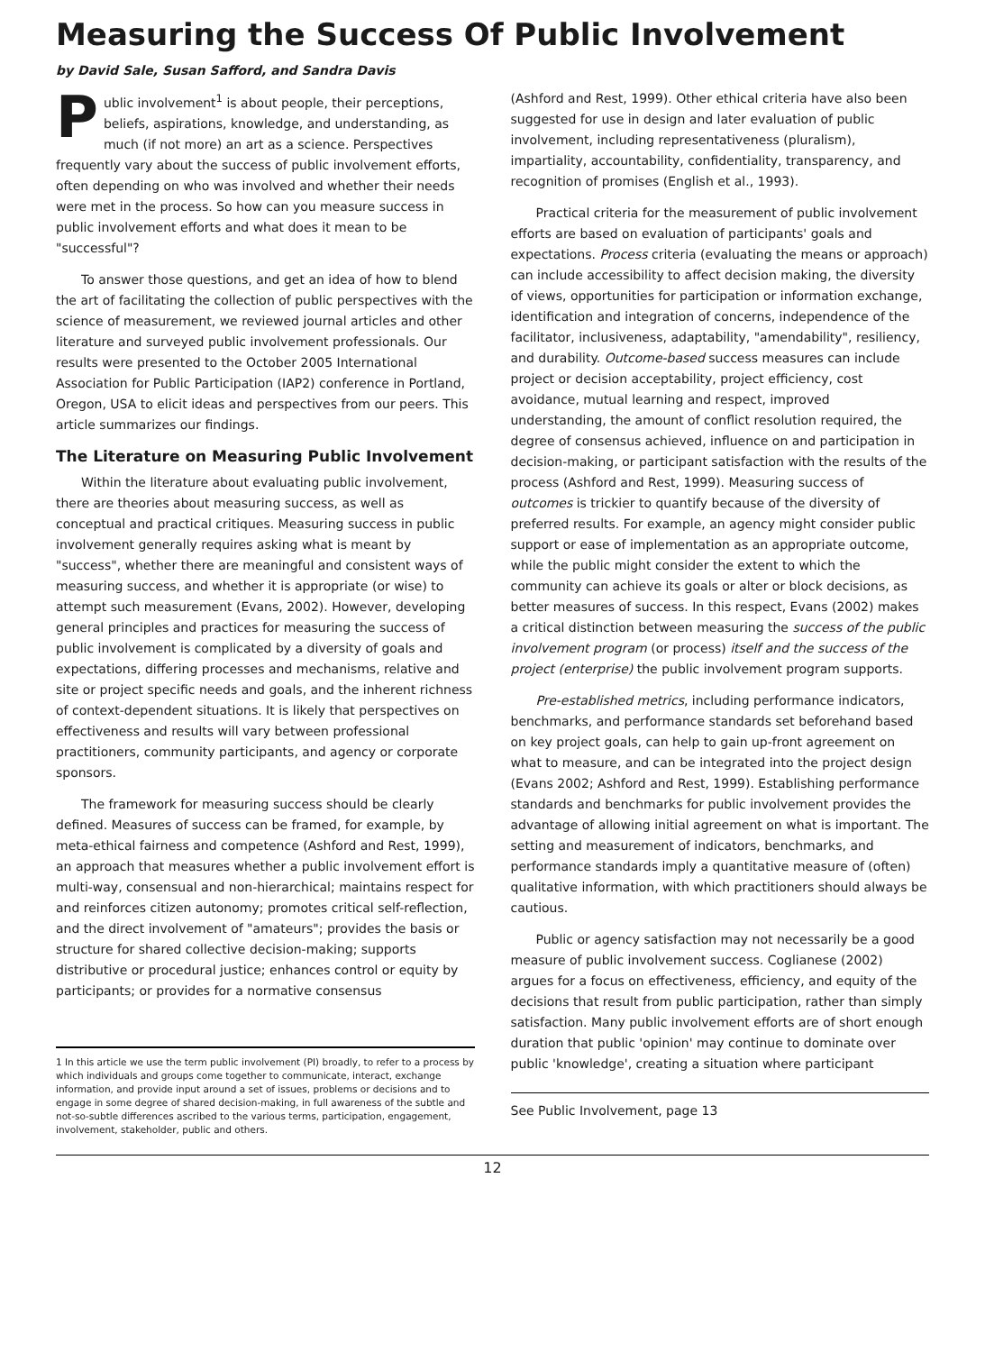Measuring the Success Of Public Involvement
by David Sale, Susan Safford, and Sandra Davis
Public involvement<sup>1</sup> is about people, their perceptions, beliefs, aspirations, knowledge, and understanding, as much (if not more) an art as a science. Perspectives frequently vary about the success of public involvement efforts, often depending on who was involved and whether their needs were met in the process. So how can you measure success in public involvement efforts and what does it mean to be "successful"?
To answer those questions, and get an idea of how to blend the art of facilitating the collection of public perspectives with the science of measurement, we reviewed journal articles and other literature and surveyed public involvement professionals. Our results were presented to the October 2005 International Association for Public Participation (IAP2) conference in Portland, Oregon, USA to elicit ideas and perspectives from our peers. This article summarizes our findings.
The Literature on Measuring Public Involvement
Within the literature about evaluating public involvement, there are theories about measuring success, as well as conceptual and practical critiques. Measuring success in public involvement generally requires asking what is meant by "success", whether there are meaningful and consistent ways of measuring success, and whether it is appropriate (or wise) to attempt such measurement (Evans, 2002). However, developing general principles and practices for measuring the success of public involvement is complicated by a diversity of goals and expectations, differing processes and mechanisms, relative and site or project specific needs and goals, and the inherent richness of context-dependent situations. It is likely that perspectives on effectiveness and results will vary between professional practitioners, community participants, and agency or corporate sponsors.
The framework for measuring success should be clearly defined. Measures of success can be framed, for example, by meta-ethical fairness and competence (Ashford and Rest, 1999), an approach that measures whether a public involvement effort is multi-way, consensual and non-hierarchical; maintains respect for and reinforces citizen autonomy; promotes critical self-reflection, and the direct involvement of "amateurs"; provides the basis or structure for shared collective decision-making; supports distributive or procedural justice; enhances control or equity by participants; or provides for a normative consensus
1 In this article we use the term public involvement (PI) broadly, to refer to a process by which individuals and groups come together to communicate, interact, exchange information, and provide input around a set of issues, problems or decisions and to engage in some degree of shared decision-making, in full awareness of the subtle and not-so-subtle differences ascribed to the various terms, participation, engagement, involvement, stakeholder, public and others.
(Ashford and Rest, 1999). Other ethical criteria have also been suggested for use in design and later evaluation of public involvement, including representativeness (pluralism), impartiality, accountability, confidentiality, transparency, and recognition of promises (English et al., 1993).
Practical criteria for the measurement of public involvement efforts are based on evaluation of participants' goals and expectations. Process criteria (evaluating the means or approach) can include accessibility to affect decision making, the diversity of views, opportunities for participation or information exchange, identification and integration of concerns, independence of the facilitator, inclusiveness, adaptability, "amendability", resiliency, and durability. Outcome-based success measures can include project or decision acceptability, project efficiency, cost avoidance, mutual learning and respect, improved understanding, the amount of conflict resolution required, the degree of consensus achieved, influence on and participation in decision-making, or participant satisfaction with the results of the process (Ashford and Rest, 1999). Measuring success of outcomes is trickier to quantify because of the diversity of preferred results. For example, an agency might consider public support or ease of implementation as an appropriate outcome, while the public might consider the extent to which the community can achieve its goals or alter or block decisions, as better measures of success. In this respect, Evans (2002) makes a critical distinction between measuring the success of the public involvement program (or process) itself and the success of the project (enterprise) the public involvement program supports.
Pre-established metrics, including performance indicators, benchmarks, and performance standards set beforehand based on key project goals, can help to gain up-front agreement on what to measure, and can be integrated into the project design (Evans 2002; Ashford and Rest, 1999). Establishing performance standards and benchmarks for public involvement provides the advantage of allowing initial agreement on what is important. The setting and measurement of indicators, benchmarks, and performance standards imply a quantitative measure of (often) qualitative information, with which practitioners should always be cautious.
Public or agency satisfaction may not necessarily be a good measure of public involvement success. Coglianese (2002) argues for a focus on effectiveness, efficiency, and equity of the decisions that result from public participation, rather than simply satisfaction. Many public involvement efforts are of short enough duration that public 'opinion' may continue to dominate over public 'knowledge', creating a situation where participant
See Public Involvement, page 13
12